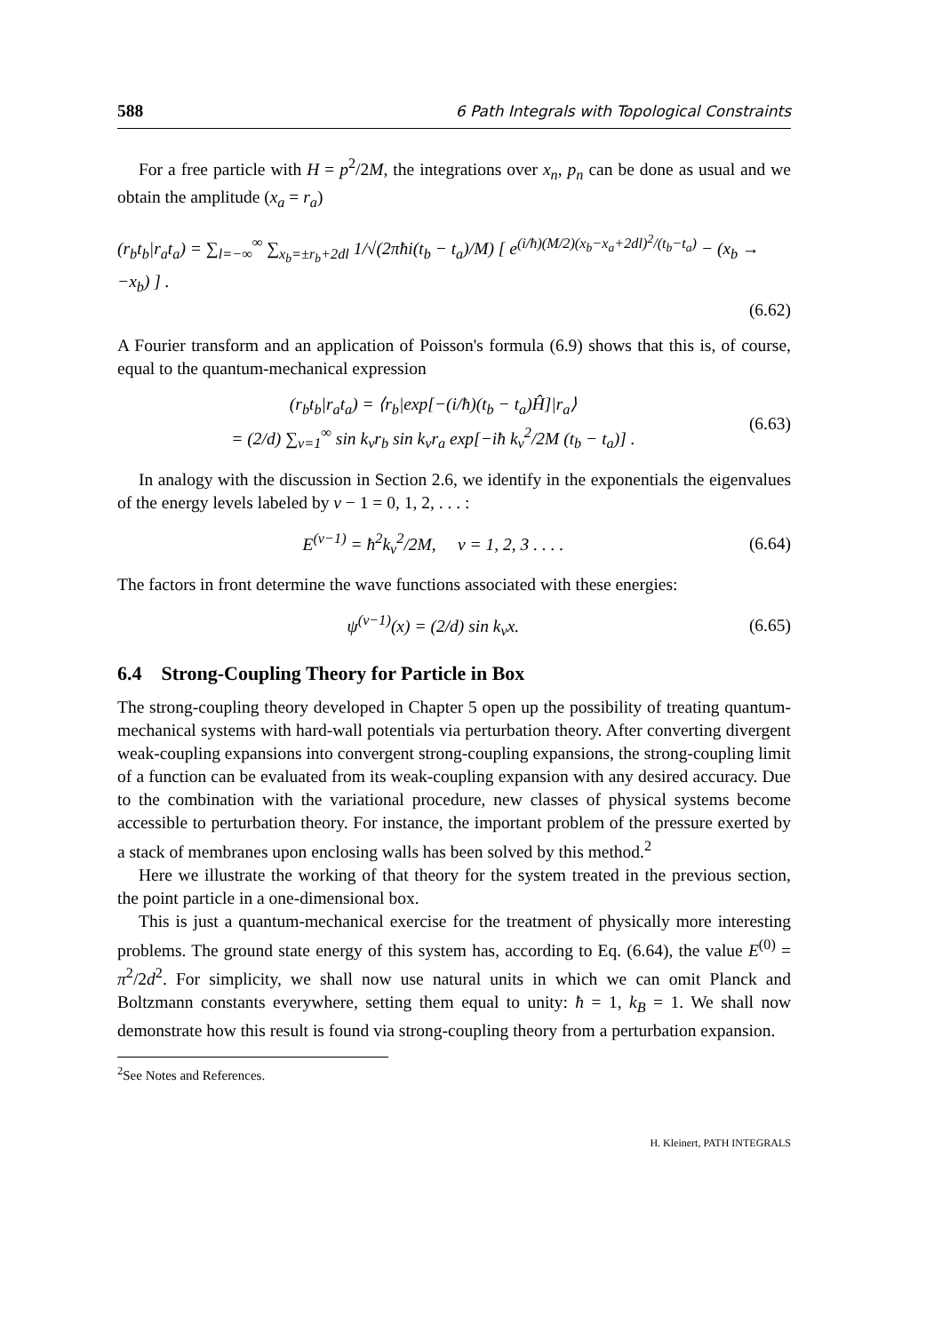588 6 Path Integrals with Topological Constraints
For a free particle with H = p<sup>2</sup>/2M, the integrations over x<sub>n</sub>, p<sub>n</sub> can be done as usual and we obtain the amplitude (x<sub>a</sub> = r<sub>a</sub>)
(r<sub>b</sub>t<sub>b</sub>|r<sub>a</sub>t<sub>a</sub>) = ∑<sub>l=−∞</sub><sup>∞</sup> ∑<sub>x<sub>b</sub>=±r<sub>b</sub>+2dl</sub> 1/√(2πħi(t<sub>b</sub> − t<sub>a</sub>)/M) [ e<sup>(i/ħ)(M/2)(x<sub>b</sub>−x<sub>a</sub>+2dl)<sup>2</sup>/(t<sub>b</sub>−t<sub>a</sub>)</sup> − (x<sub>b</sub> → −x<sub>b</sub>) ] .
(6.62)
A Fourier transform and an application of Poisson's formula (6.9) shows that this is, of course, equal to the quantum-mechanical expression
(r<sub>b</sub>t<sub>b</sub>|r<sub>a</sub>t<sub>a</sub>) = ⟨r<sub>b</sub>|exp[−(i/ħ)(t<sub>b</sub> − t<sub>a</sub>)Ĥ]|r<sub>a</sub>⟩
= (2/d) ∑<sub>ν=1</sub><sup>∞</sup> sin k<sub>ν</sub>r<sub>b</sub> sin k<sub>ν</sub>r<sub>a</sub> exp[−iħ k<sub>ν</sub><sup>2</sup>/2M (t<sub>b</sub> − t<sub>a</sub>)] .
(6.63)
In analogy with the discussion in Section 2.6, we identify in the exponentials the eigenvalues of the energy levels labeled by ν − 1 = 0, 1, 2, . . . :
E<sup>(ν−1)</sup> = ħ<sup>2</sup>k<sub>ν</sub><sup>2</sup>/2M, ν = 1, 2, 3 . . . .
(6.64)
The factors in front determine the wave functions associated with these energies:
ψ<sup>(ν−1)</sup>(x) = (2/d) sin k<sub>ν</sub>x. (6.65)
6.4 Strong-Coupling Theory for Particle in Box
The strong-coupling theory developed in Chapter 5 open up the possibility of treating quantum-mechanical systems with hard-wall potentials via perturbation theory. After converting divergent weak-coupling expansions into convergent strong-coupling expansions, the strong-coupling limit of a function can be evaluated from its weak-coupling expansion with any desired accuracy. Due to the combination with the variational procedure, new classes of physical systems become accessible to perturbation theory. For instance, the important problem of the pressure exerted by a stack of membranes upon enclosing walls has been solved by this method.<sup>2</sup>
Here we illustrate the working of that theory for the system treated in the previous section, the point particle in a one-dimensional box.
This is just a quantum-mechanical exercise for the treatment of physically more interesting problems. The ground state energy of this system has, according to Eq. (6.64), the value E<sup>(0)</sup> = π<sup>2</sup>/2d<sup>2</sup>. For simplicity, we shall now use natural units in which we can omit Planck and Boltzmann constants everywhere, setting them equal to unity: ħ = 1, k<sub>B</sub> = 1. We shall now demonstrate how this result is found via strong-coupling theory from a perturbation expansion.
<sup>2</sup> See Notes and References.
H. Kleinert, PATH INTEGRALS